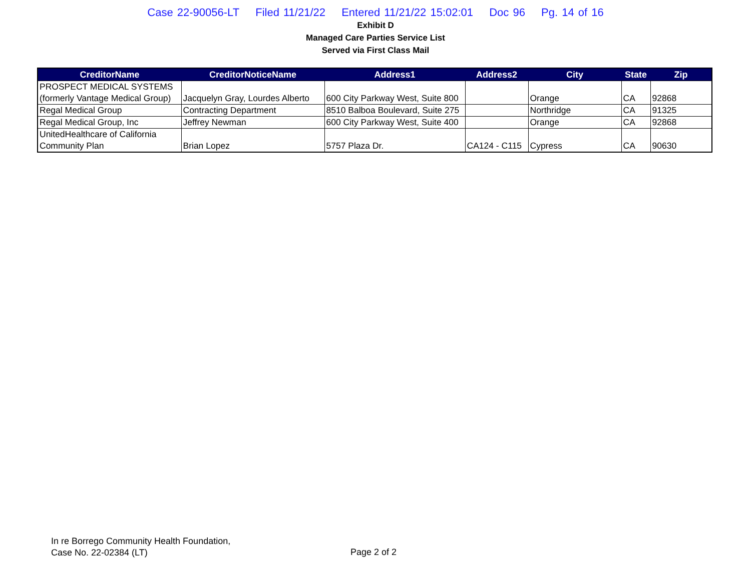Case 22-90056-LT Filed 11/21/22 Entered 11/21/22 15:02:01 Doc 96 Pg. 14 of 16
Exhibit D
Managed Care Parties Service List
Served via First Class Mail
| CreditorName | CreditorNoticeName | Address1 | Address2 | City | State | Zip |
| --- | --- | --- | --- | --- | --- | --- |
| PROSPECT MEDICAL SYSTEMS (formerly Vantage Medical Group) | Jacquelyn Gray, Lourdes Alberto | 600 City Parkway West, Suite 800 | | Orange | CA | 92868 |
| Regal Medical Group | Contracting Department | 8510 Balboa Boulevard, Suite 275 | | Northridge | CA | 91325 |
| Regal Medical Group, Inc | Jeffrey Newman | 600 City Parkway West, Suite 400 | | Orange | CA | 92868 |
| UnitedHealthcare of California Community Plan | Brian Lopez | 5757 Plaza Dr. | CA124 - C115 | Cypress | CA | 90630 |
In re Borrego Community Health Foundation,
Case No. 22-02384 (LT)
Page 2 of 2